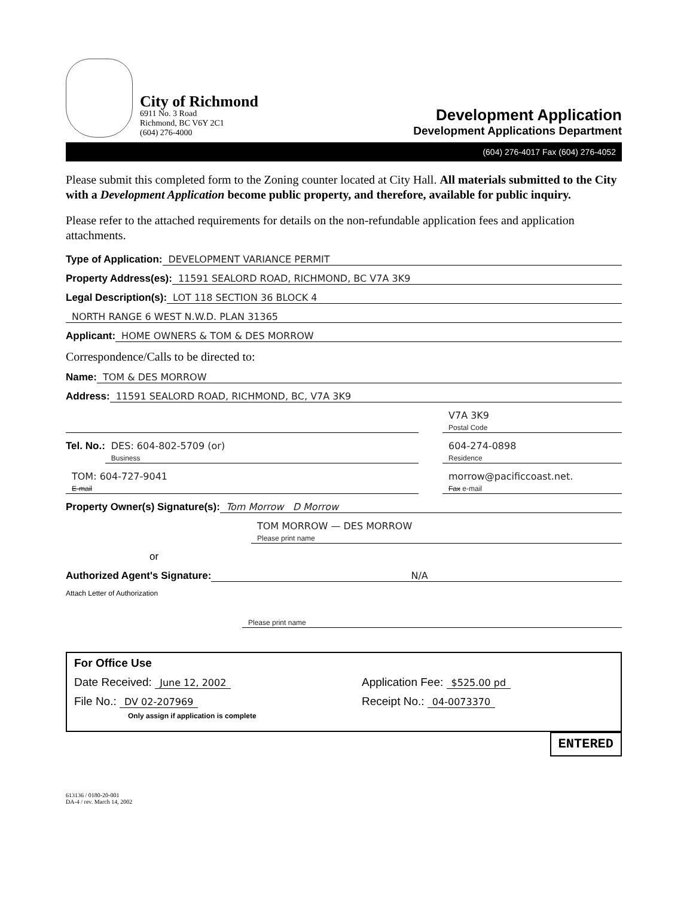City of Richmond
6911 No. 3 Road
Richmond, BC V6Y 2C1
(604) 276-4000
Development Application
Development Applications Department
(604) 276-4017 Fax (604) 276-4052
Please submit this completed form to the Zoning counter located at City Hall. All materials submitted to the City with a Development Application become public property, and therefore, available for public inquiry.
Please refer to the attached requirements for details on the non-refundable application fees and application attachments.
Type of Application: DEVELOPMENT VARIANCE PERMIT
Property Address(es): 11591 SEALORD ROAD, RICHMOND, BC V7A 3K9
Legal Description(s): LOT 118 SECTION 36 BLOCK 4
NORTH RANGE 6 WEST N.W.D. PLAN 31365
Applicant: HOME OWNERS & TOM & DES MORROW
Correspondence/Calls to be directed to:
Name: TOM & DES MORROW
Address: 11591 SEALORD ROAD, RICHMOND, BC, V7A 3K9
V7A 3K9
Postal Code
Tel. No.: DES: 604-802-5709 (or)
Business 604-274-0898
Residence
TOM: 604-727-9041
E-mail morrow@pacificcoast.net.
Fax e-mail
Property Owner(s) Signature(s): Tom Morrow D Morrow
TOM MORROW — DES MORROW
Please print name
or
Authorized Agent's Signature: N/A
Attach Letter of Authorization
Please print name
For Office Use
Date Received: June 12, 2002
Application Fee: $525.00 pd
File No.: DV 02-207969
Only assign if application is complete
Receipt No.: 04-0073370
ENTERED
613136 / 0180-20-001
DA-4 / rev. March 14, 2002